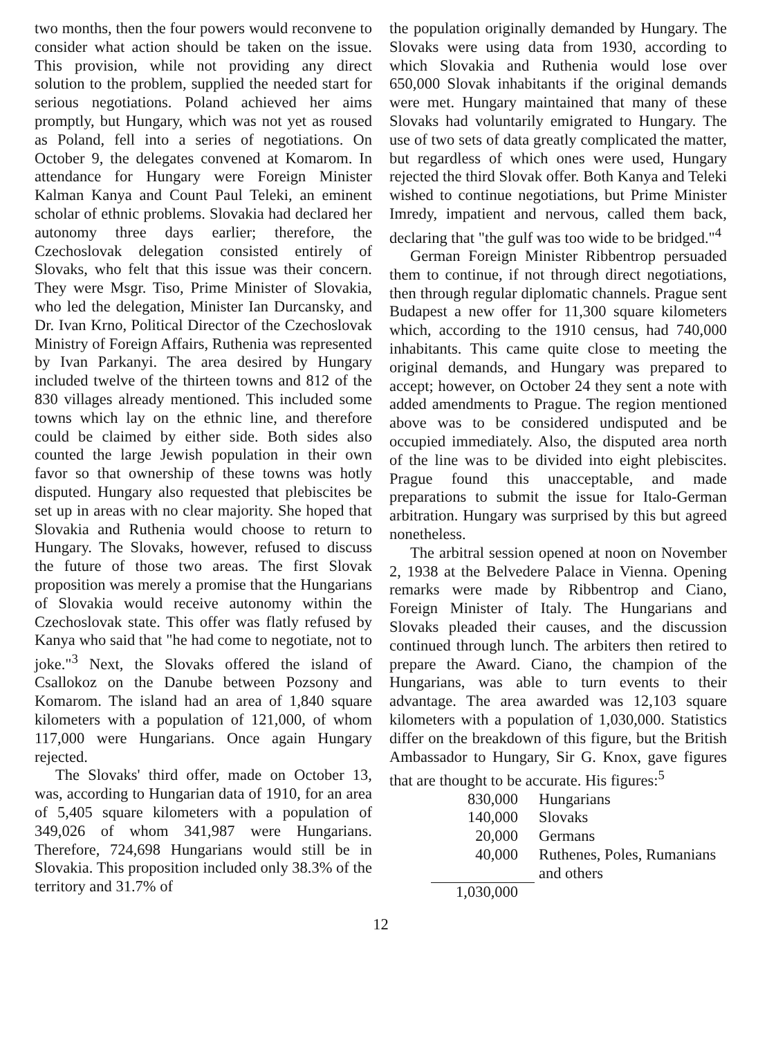two months, then the four powers would reconvene to consider what action should be taken on the issue. This provision, while not providing any direct solution to the problem, supplied the needed start for serious negotiations. Poland achieved her aims promptly, but Hungary, which was not yet as roused as Poland, fell into a series of negotiations. On October 9, the delegates convened at Komarom. In attendance for Hungary were Foreign Minister Kalman Kanya and Count Paul Teleki, an eminent scholar of ethnic problems. Slovakia had declared her autonomy three days earlier; therefore, the Czechoslovak delegation consisted entirely of Slovaks, who felt that this issue was their concern. They were Msgr. Tiso, Prime Minister of Slovakia, who led the delegation, Minister Ian Durcansky, and Dr. Ivan Krno, Political Director of the Czechoslovak Ministry of Foreign Affairs, Ruthenia was represented by Ivan Parkanyi. The area desired by Hungary included twelve of the thirteen towns and 812 of the 830 villages already mentioned. This included some towns which lay on the ethnic line, and therefore could be claimed by either side. Both sides also counted the large Jewish population in their own favor so that ownership of these towns was hotly disputed. Hungary also requested that plebiscites be set up in areas with no clear majority. She hoped that Slovakia and Ruthenia would choose to return to Hungary. The Slovaks, however, refused to discuss the future of those two areas. The first Slovak proposition was merely a promise that the Hungarians of Slovakia would receive autonomy within the Czechoslovak state. This offer was flatly refused by Kanya who said that "he had come to negotiate, not to joke."<sup>3</sup> Next, the Slovaks offered the island of Csallokoz on the Danube between Pozsony and Komarom. The island had an area of 1,840 square kilometers with a population of 121,000, of whom 117,000 were Hungarians. Once again Hungary rejected.
The Slovaks' third offer, made on October 13, was, according to Hungarian data of 1910, for an area of 5,405 square kilometers with a population of 349,026 of whom 341,987 were Hungarians. Therefore, 724,698 Hungarians would still be in Slovakia. This proposition included only 38.3% of the territory and 31.7% of
the population originally demanded by Hungary. The Slovaks were using data from 1930, according to which Slovakia and Ruthenia would lose over 650,000 Slovak inhabitants if the original demands were met. Hungary maintained that many of these Slovaks had voluntarily emigrated to Hungary. The use of two sets of data greatly complicated the matter, but regardless of which ones were used, Hungary rejected the third Slovak offer. Both Kanya and Teleki wished to continue negotiations, but Prime Minister Imredy, impatient and nervous, called them back, declaring that "the gulf was too wide to be bridged."<sup>4</sup>
German Foreign Minister Ribbentrop persuaded them to continue, if not through direct negotiations, then through regular diplomatic channels. Prague sent Budapest a new offer for 11,300 square kilometers which, according to the 1910 census, had 740,000 inhabitants. This came quite close to meeting the original demands, and Hungary was prepared to accept; however, on October 24 they sent a note with added amendments to Prague. The region mentioned above was to be considered undisputed and be occupied immediately. Also, the disputed area north of the line was to be divided into eight plebiscites. Prague found this unacceptable, and made preparations to submit the issue for Italo-German arbitration. Hungary was surprised by this but agreed nonetheless.
The arbitral session opened at noon on November 2, 1938 at the Belvedere Palace in Vienna. Opening remarks were made by Ribbentrop and Ciano, Foreign Minister of Italy. The Hungarians and Slovaks pleaded their causes, and the discussion continued through lunch. The arbiters then retired to prepare the Award. Ciano, the champion of the Hungarians, was able to turn events to their advantage. The area awarded was 12,103 square kilometers with a population of 1,030,000. Statistics differ on the breakdown of this figure, but the British Ambassador to Hungary, Sir G. Knox, gave figures that are thought to be accurate. His figures:<sup>5</sup>
| 830,000 | Hungarians |
| 140,000 | Slovaks |
| 20,000 | Germans |
| 40,000 | Ruthenes, Poles, Rumanians and others |
| 1,030,000 | |
12